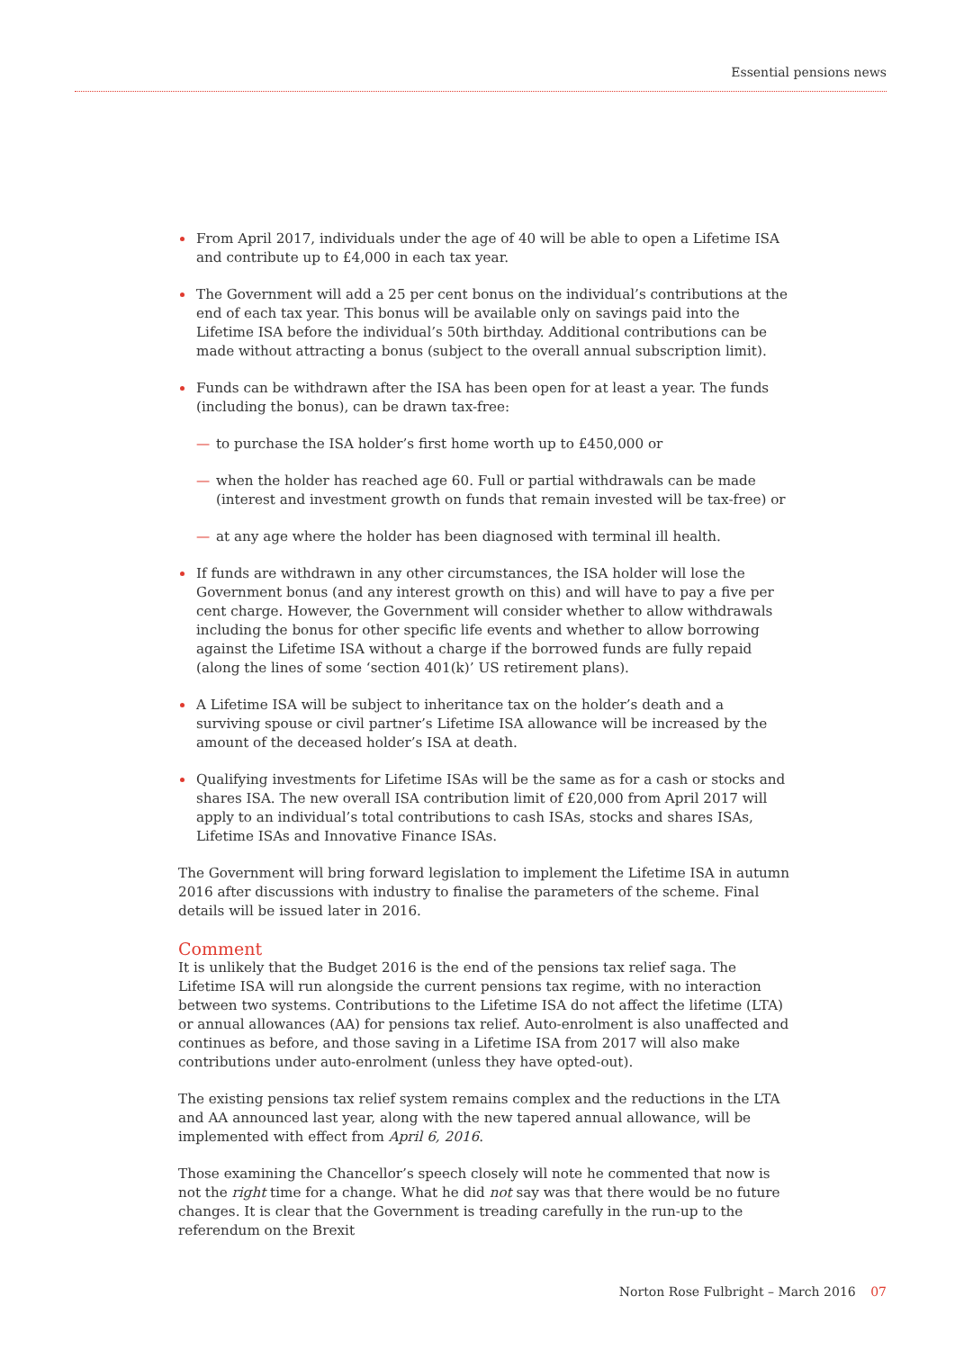Essential pensions news
From April 2017, individuals under the age of 40 will be able to open a Lifetime ISA and contribute up to £4,000 in each tax year.
The Government will add a 25 per cent bonus on the individual’s contributions at the end of each tax year. This bonus will be available only on savings paid into the Lifetime ISA before the individual’s 50th birthday. Additional contributions can be made without attracting a bonus (subject to the overall annual subscription limit).
Funds can be withdrawn after the ISA has been open for at least a year. The funds (including the bonus), can be drawn tax-free:
— to purchase the ISA holder’s first home worth up to £450,000 or
— when the holder has reached age 60. Full or partial withdrawals can be made (interest and investment growth on funds that remain invested will be tax-free) or
— at any age where the holder has been diagnosed with terminal ill health.
If funds are withdrawn in any other circumstances, the ISA holder will lose the Government bonus (and any interest growth on this) and will have to pay a five per cent charge. However, the Government will consider whether to allow withdrawals including the bonus for other specific life events and whether to allow borrowing against the Lifetime ISA without a charge if the borrowed funds are fully repaid (along the lines of some ‘section 401(k)’ US retirement plans).
A Lifetime ISA will be subject to inheritance tax on the holder’s death and a surviving spouse or civil partner’s Lifetime ISA allowance will be increased by the amount of the deceased holder’s ISA at death.
Qualifying investments for Lifetime ISAs will be the same as for a cash or stocks and shares ISA. The new overall ISA contribution limit of £20,000 from April 2017 will apply to an individual’s total contributions to cash ISAs, stocks and shares ISAs, Lifetime ISAs and Innovative Finance ISAs.
The Government will bring forward legislation to implement the Lifetime ISA in autumn 2016 after discussions with industry to finalise the parameters of the scheme. Final details will be issued later in 2016.
Comment
It is unlikely that the Budget 2016 is the end of the pensions tax relief saga. The Lifetime ISA will run alongside the current pensions tax regime, with no interaction between two systems. Contributions to the Lifetime ISA do not affect the lifetime (LTA) or annual allowances (AA) for pensions tax relief. Auto-enrolment is also unaffected and continues as before, and those saving in a Lifetime ISA from 2017 will also make contributions under auto-enrolment (unless they have opted-out).
The existing pensions tax relief system remains complex and the reductions in the LTA and AA announced last year, along with the new tapered annual allowance, will be implemented with effect from April 6, 2016.
Those examining the Chancellor’s speech closely will note he commented that now is not the right time for a change. What he did not say was that there would be no future changes. It is clear that the Government is treading carefully in the run-up to the referendum on the Brexit
Norton Rose Fulbright – March 2016 07